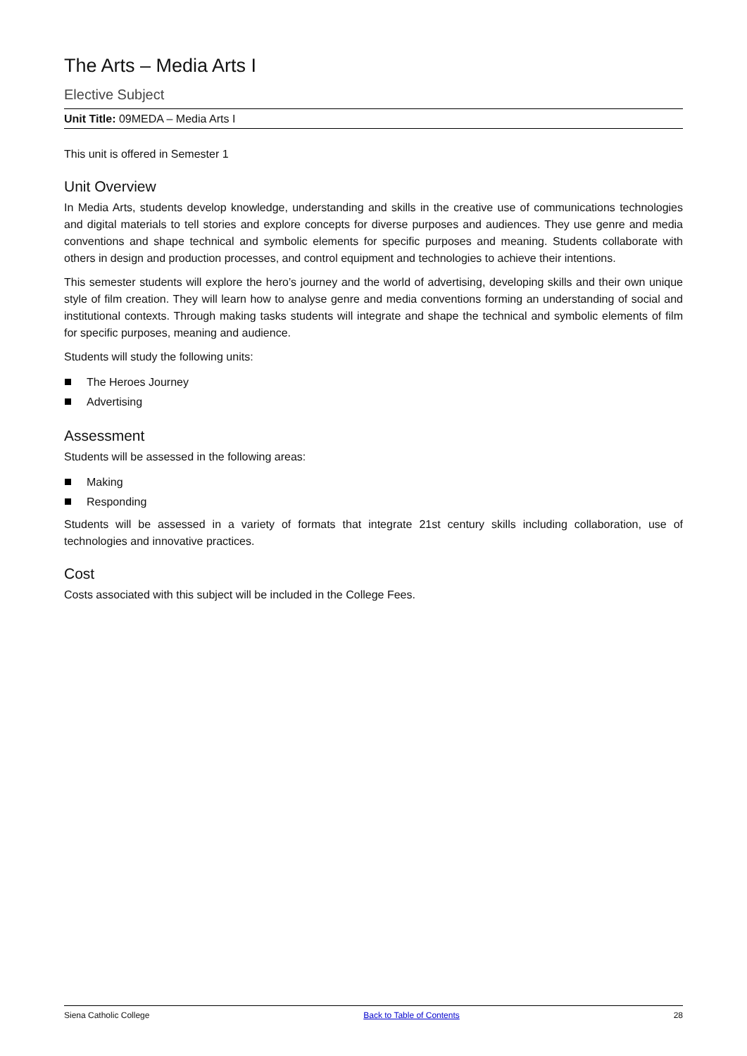The Arts – Media Arts I
Elective Subject
Unit Title: 09MEDA – Media Arts I
This unit is offered in Semester 1
Unit Overview
In Media Arts, students develop knowledge, understanding and skills in the creative use of communications technologies and digital materials to tell stories and explore concepts for diverse purposes and audiences. They use genre and media conventions and shape technical and symbolic elements for specific purposes and meaning. Students collaborate with others in design and production processes, and control equipment and technologies to achieve their intentions.
This semester students will explore the hero’s journey and the world of advertising, developing skills and their own unique style of film creation. They will learn how to analyse genre and media conventions forming an understanding of social and institutional contexts. Through making tasks students will integrate and shape the technical and symbolic elements of film for specific purposes, meaning and audience.
Students will study the following units:
The Heroes Journey
Advertising
Assessment
Students will be assessed in the following areas:
Making
Responding
Students will be assessed in a variety of formats that integrate 21st century skills including collaboration, use of technologies and innovative practices.
Cost
Costs associated with this subject will be included in the College Fees.
Siena Catholic College Back to Table of Contents 28